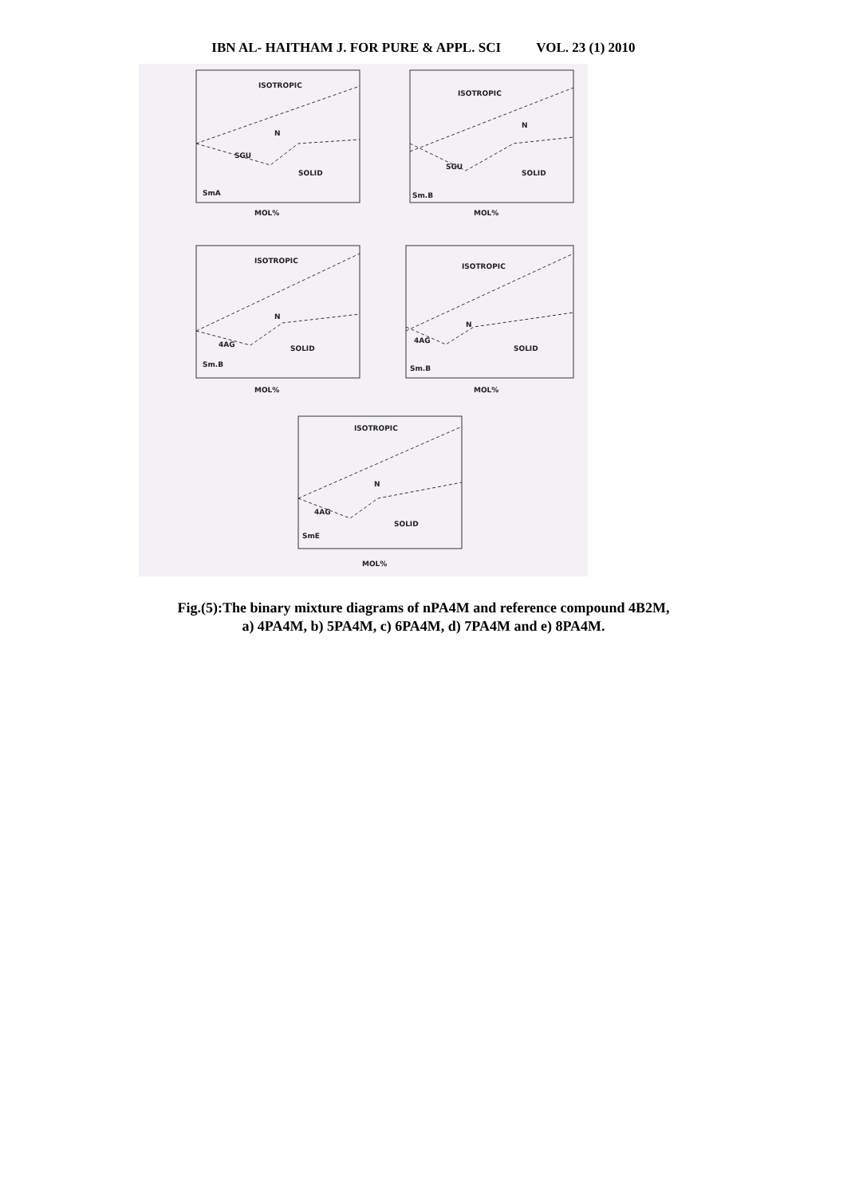IBN AL- HAITHAM J. FOR PURE & APPL. SCI VOL. 23 (1) 2010
ISOTROPIC
N
SGU
SOLID
SmA
ISOTROPIC
N
SGU
SOLID
Sm.B
ISOTROPIC
N
4AG
SOLID
Sm.B
ISOTROPIC
N
4AG
SOLID
Sm.B
ISOTROPIC
N
4AG
SOLID
SmE
MOL%
MOL%
MOL%
MOL%
MOL%
Fig.(5):The binary mixture diagrams of nPA4M and reference compound 4B2M,
a) 4PA4M, b) 5PA4M, c) 6PA4M, d) 7PA4M and e) 8PA4M.